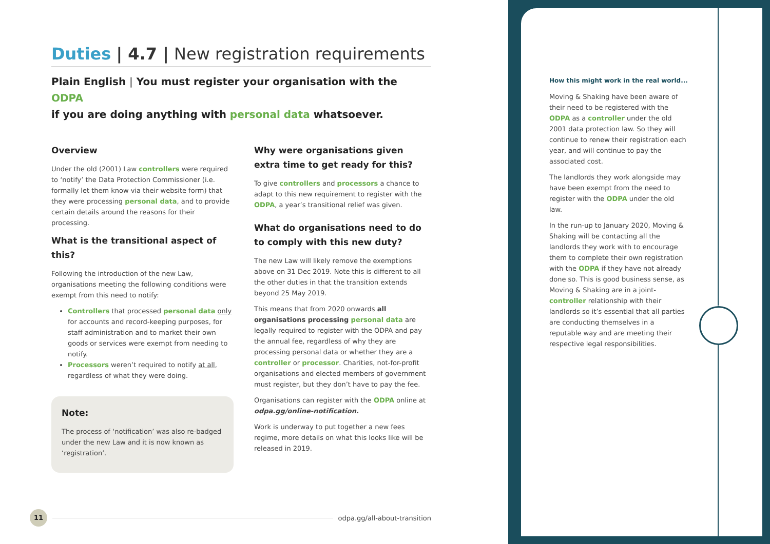Duties | 4.7 | New registration requirements
Plain English | You must register your organisation with the ODPA
if you are doing anything with personal data whatsoever.
Overview
Under the old (2001) Law controllers were required to ‘notify’ the Data Protection Commissioner (i.e. formally let them know via their website form) that they were processing personal data, and to provide certain details around the reasons for their processing.
What is the transitional aspect of this?
Following the introduction of the new Law, organisations meeting the following conditions were exempt from this need to notify:
Controllers that processed personal data only for accounts and record-keeping purposes, for staff administration and to market their own goods or services were exempt from needing to notify.
Processors weren’t required to notify at all, regardless of what they were doing.
Note:
The process of ‘notification’ was also re-badged under the new Law and it is now known as ‘registration’.
Why were organisations given extra time to get ready for this?
To give controllers and processors a chance to adapt to this new requirement to register with the ODPA, a year’s transitional relief was given.
What do organisations need to do to comply with this new duty?
The new Law will likely remove the exemptions above on 31 Dec 2019. Note this is different to all the other duties in that the transition extends beyond 25 May 2019.
This means that from 2020 onwards all organisations processing personal data are legally required to register with the ODPA and pay the annual fee, regardless of why they are processing personal data or whether they are a controller or processor. Charities, not-for-profit organisations and elected members of government must register, but they don’t have to pay the fee.
Organisations can register with the ODPA online at odpa.gg/online-notification.
Work is underway to put together a new fees regime, more details on what this looks like will be released in 2019.
How this might work in the real world...
Moving & Shaking have been aware of their need to be registered with the ODPA as a controller under the old 2001 data protection law. So they will continue to renew their registration each year, and will continue to pay the associated cost.
The landlords they work alongside may have been exempt from the need to register with the ODPA under the old law.
In the run-up to January 2020, Moving & Shaking will be contacting all the landlords they work with to encourage them to complete their own registration with the ODPA if they have not already done so. This is good business sense, as Moving & Shaking are in a joint-controller relationship with their landlords so it’s essential that all parties are conducting themselves in a reputable way and are meeting their respective legal responsibilities.
11
odpa.gg/all-about-transition